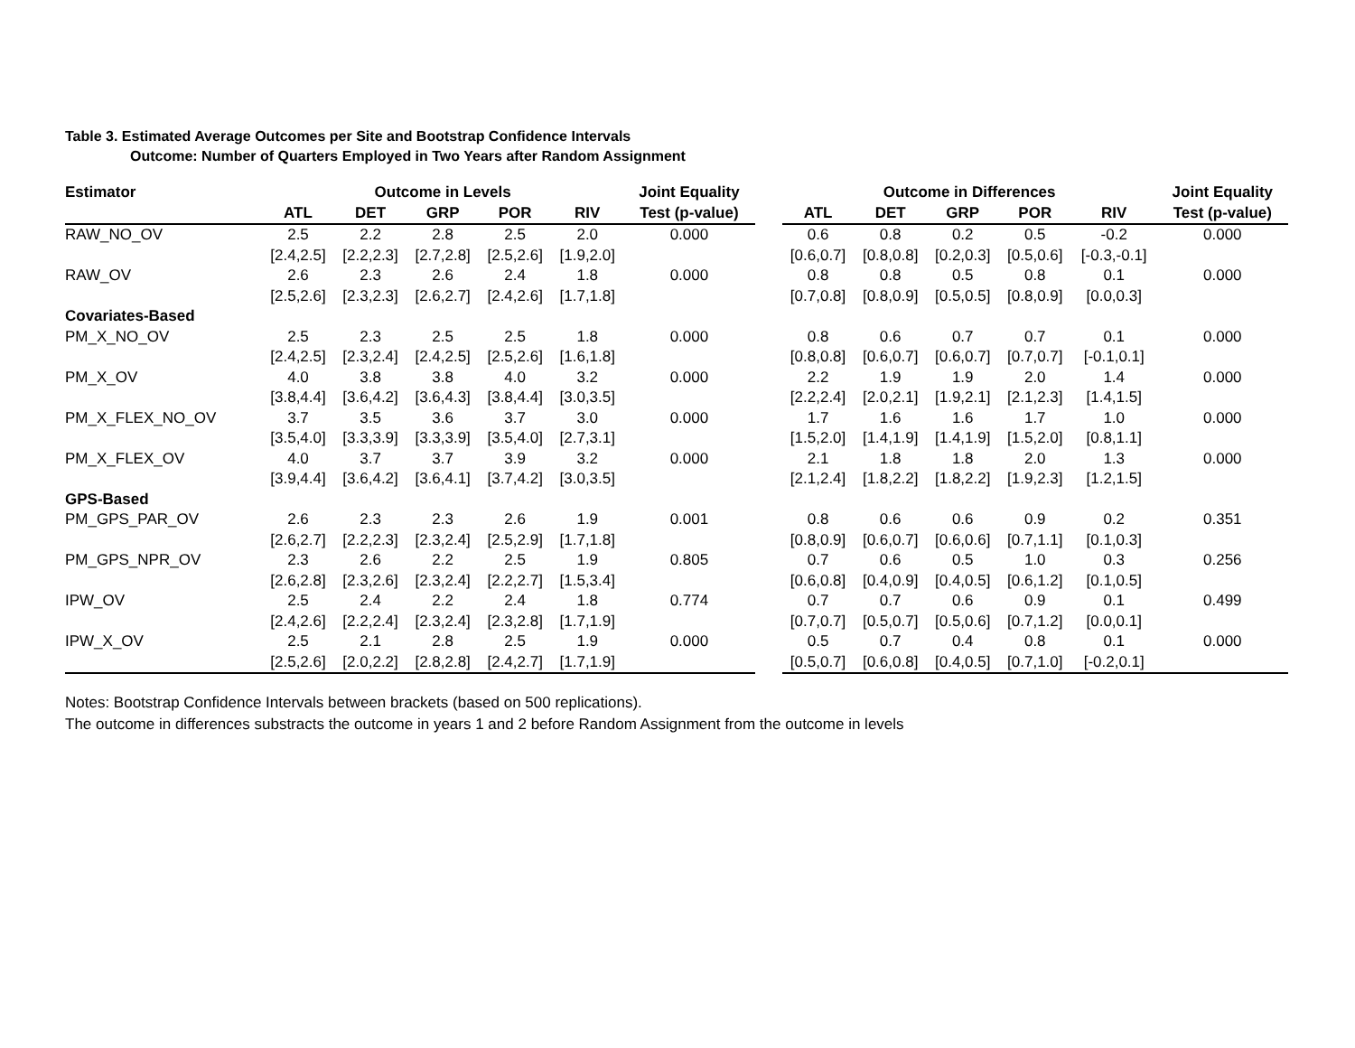Table 3. Estimated Average Outcomes per Site and Bootstrap Confidence Intervals
Outcome: Number of Quarters Employed in Two Years after Random Assignment
| Estimator | Outcome in Levels | | | | | Joint Equality | | Outcome in Differences | | | | | Joint Equality |
| --- | --- | --- | --- | --- | --- | --- | --- | --- | --- | --- | --- | --- | --- |
| | ATL | DET | GRP | POR | RIV | Test (p-value) | | ATL | DET | GRP | POR | RIV | Test (p-value) |
| RAW_NO_OV | 2.5 | 2.2 | 2.8 | 2.5 | 2.0 | 0.000 | | 0.6 | 0.8 | 0.2 | 0.5 | -0.2 | 0.000 |
| | [2.4,2.5] | [2.2,2.3] | [2.7,2.8] | [2.5,2.6] | [1.9,2.0] | | | [0.6,0.7] | [0.8,0.8] | [0.2,0.3] | [0.5,0.6] | [-0.3,-0.1] | |
| RAW_OV | 2.6 | 2.3 | 2.6 | 2.4 | 1.8 | 0.000 | | 0.8 | 0.8 | 0.5 | 0.8 | 0.1 | 0.000 |
| | [2.5,2.6] | [2.3,2.3] | [2.6,2.7] | [2.4,2.6] | [1.7,1.8] | | | [0.7,0.8] | [0.8,0.9] | [0.5,0.5] | [0.8,0.9] | [0.0,0.3] | |
| Covariates-Based | | | | | | | | | | | | | |
| PM_X_NO_OV | 2.5 | 2.3 | 2.5 | 2.5 | 1.8 | 0.000 | | 0.8 | 0.6 | 0.7 | 0.7 | 0.1 | 0.000 |
| | [2.4,2.5] | [2.3,2.4] | [2.4,2.5] | [2.5,2.6] | [1.6,1.8] | | | [0.8,0.8] | [0.6,0.7] | [0.6,0.7] | [0.7,0.7] | [-0.1,0.1] | |
| PM_X_OV | 4.0 | 3.8 | 3.8 | 4.0 | 3.2 | 0.000 | | 2.2 | 1.9 | 1.9 | 2.0 | 1.4 | 0.000 |
| | [3.8,4.4] | [3.6,4.2] | [3.6,4.3] | [3.8,4.4] | [3.0,3.5] | | | [2.2,2.4] | [2.0,2.1] | [1.9,2.1] | [2.1,2.3] | [1.4,1.5] | |
| PM_X_FLEX_NO_OV | 3.7 | 3.5 | 3.6 | 3.7 | 3.0 | 0.000 | | 1.7 | 1.6 | 1.6 | 1.7 | 1.0 | 0.000 |
| | [3.5,4.0] | [3.3,3.9] | [3.3,3.9] | [3.5,4.0] | [2.7,3.1] | | | [1.5,2.0] | [1.4,1.9] | [1.4,1.9] | [1.5,2.0] | [0.8,1.1] | |
| PM_X_FLEX_OV | 4.0 | 3.7 | 3.7 | 3.9 | 3.2 | 0.000 | | 2.1 | 1.8 | 1.8 | 2.0 | 1.3 | 0.000 |
| | [3.9,4.4] | [3.6,4.2] | [3.6,4.1] | [3.7,4.2] | [3.0,3.5] | | | [2.1,2.4] | [1.8,2.2] | [1.8,2.2] | [1.9,2.3] | [1.2,1.5] | |
| GPS-Based | | | | | | | | | | | | | |
| PM_GPS_PAR_OV | 2.6 | 2.3 | 2.3 | 2.6 | 1.9 | 0.001 | | 0.8 | 0.6 | 0.6 | 0.9 | 0.2 | 0.351 |
| | [2.6,2.7] | [2.2,2.3] | [2.3,2.4] | [2.5,2.9] | [1.7,1.8] | | | [0.8,0.9] | [0.6,0.7] | [0.6,0.6] | [0.7,1.1] | [0.1,0.3] | |
| PM_GPS_NPR_OV | 2.3 | 2.6 | 2.2 | 2.5 | 1.9 | 0.805 | | 0.7 | 0.6 | 0.5 | 1.0 | 0.3 | 0.256 |
| | [2.6,2.8] | [2.3,2.6] | [2.3,2.4] | [2.2,2.7] | [1.5,3.4] | | | [0.6,0.8] | [0.4,0.9] | [0.4,0.5] | [0.6,1.2] | [0.1,0.5] | |
| IPW_OV | 2.5 | 2.4 | 2.2 | 2.4 | 1.8 | 0.774 | | 0.7 | 0.7 | 0.6 | 0.9 | 0.1 | 0.499 |
| | [2.4,2.6] | [2.2,2.4] | [2.3,2.4] | [2.3,2.8] | [1.7,1.9] | | | [0.7,0.7] | [0.5,0.7] | [0.5,0.6] | [0.7,1.2] | [0.0,0.1] | |
| IPW_X_OV | 2.5 | 2.1 | 2.8 | 2.5 | 1.9 | 0.000 | | 0.5 | 0.7 | 0.4 | 0.8 | 0.1 | 0.000 |
| | [2.5,2.6] | [2.0,2.2] | [2.8,2.8] | [2.4,2.7] | [1.7,1.9] | | | [0.5,0.7] | [0.6,0.8] | [0.4,0.5] | [0.7,1.0] | [-0.2,0.1] | |
Notes: Bootstrap Confidence Intervals between brackets (based on 500 replications).
The outcome in differences substracts the outcome in years 1 and 2 before Random Assignment from the outcome in levels